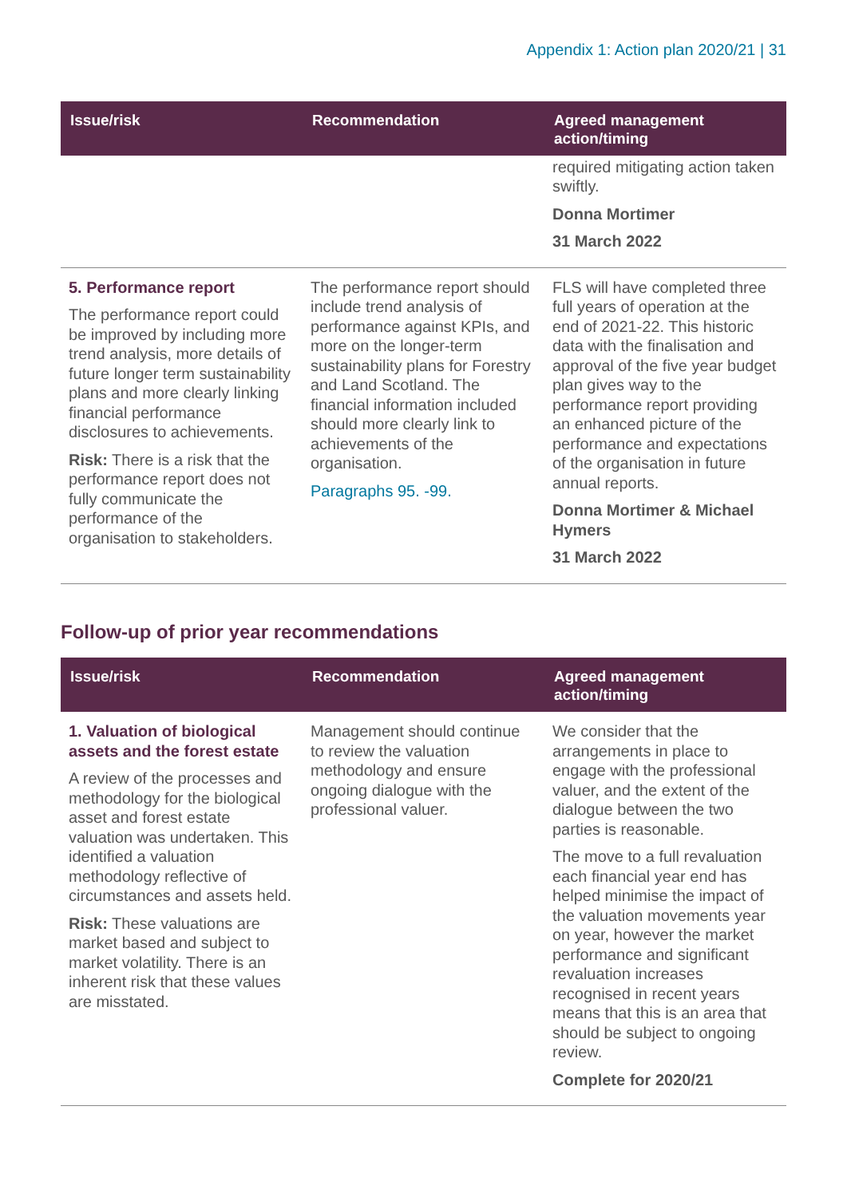Appendix 1: Action plan 2020/21 | 31
| Issue/risk | Recommendation | Agreed management action/timing |
| --- | --- | --- |
| | | required mitigating action taken swiftly. Donna Mortimer 31 March 2022 |
| 5. Performance report The performance report could be improved by including more trend analysis, more details of future longer term sustainability plans and more clearly linking financial performance disclosures to achievements. Risk: There is a risk that the performance report does not fully communicate the performance of the organisation to stakeholders. | The performance report should include trend analysis of performance against KPIs, and more on the longer-term sustainability plans for Forestry and Land Scotland. The financial information included should more clearly link to achievements of the organisation. Paragraphs 95. -99. | FLS will have completed three full years of operation at the end of 2021-22. This historic data with the finalisation and approval of the five year budget plan gives way to the performance report providing an enhanced picture of the performance and expectations of the organisation in future annual reports. Donna Mortimer & Michael Hymers 31 March 2022 |
Follow-up of prior year recommendations
| Issue/risk | Recommendation | Agreed management action/timing |
| --- | --- | --- |
| 1. Valuation of biological assets and the forest estate A review of the processes and methodology for the biological asset and forest estate valuation was undertaken. This identified a valuation methodology reflective of circumstances and assets held. Risk: These valuations are market based and subject to market volatility. There is an inherent risk that these values are misstated. | Management should continue to review the valuation methodology and ensure ongoing dialogue with the professional valuer. | We consider that the arrangements in place to engage with the professional valuer, and the extent of the dialogue between the two parties is reasonable. The move to a full revaluation each financial year end has helped minimise the impact of the valuation movements year on year, however the market performance and significant revaluation increases recognised in recent years means that this is an area that should be subject to ongoing review. Complete for 2020/21 |